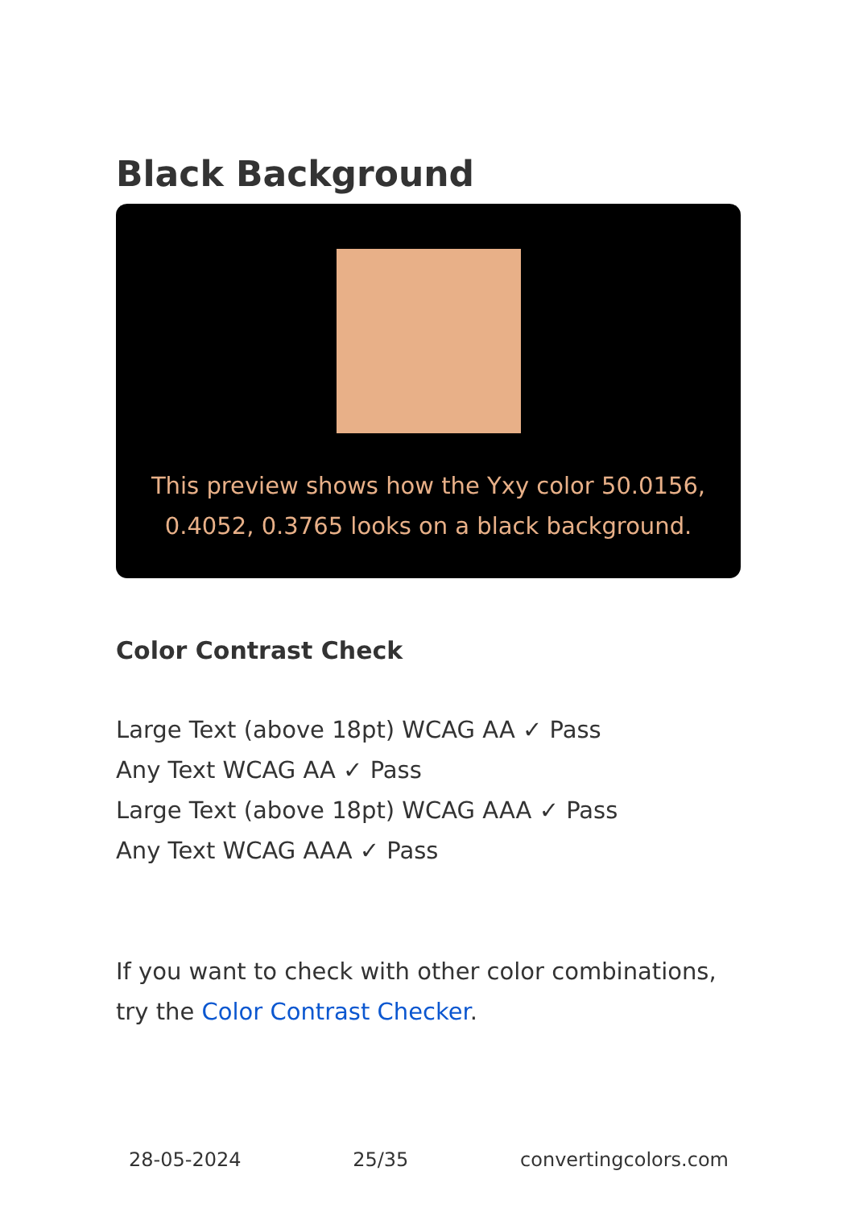Black Background
This preview shows how the Yxy color 50.0156, 0.4052, 0.3765 looks on a black background.
Color Contrast Check
Large Text (above 18pt) WCAG AA ✓ Pass
Any Text WCAG AA ✓ Pass
Large Text (above 18pt) WCAG AAA ✓ Pass
Any Text WCAG AAA ✓ Pass
If you want to check with other color combinations, try the Color Contrast Checker.
28-05-2024 25/35 convertingcolors.com